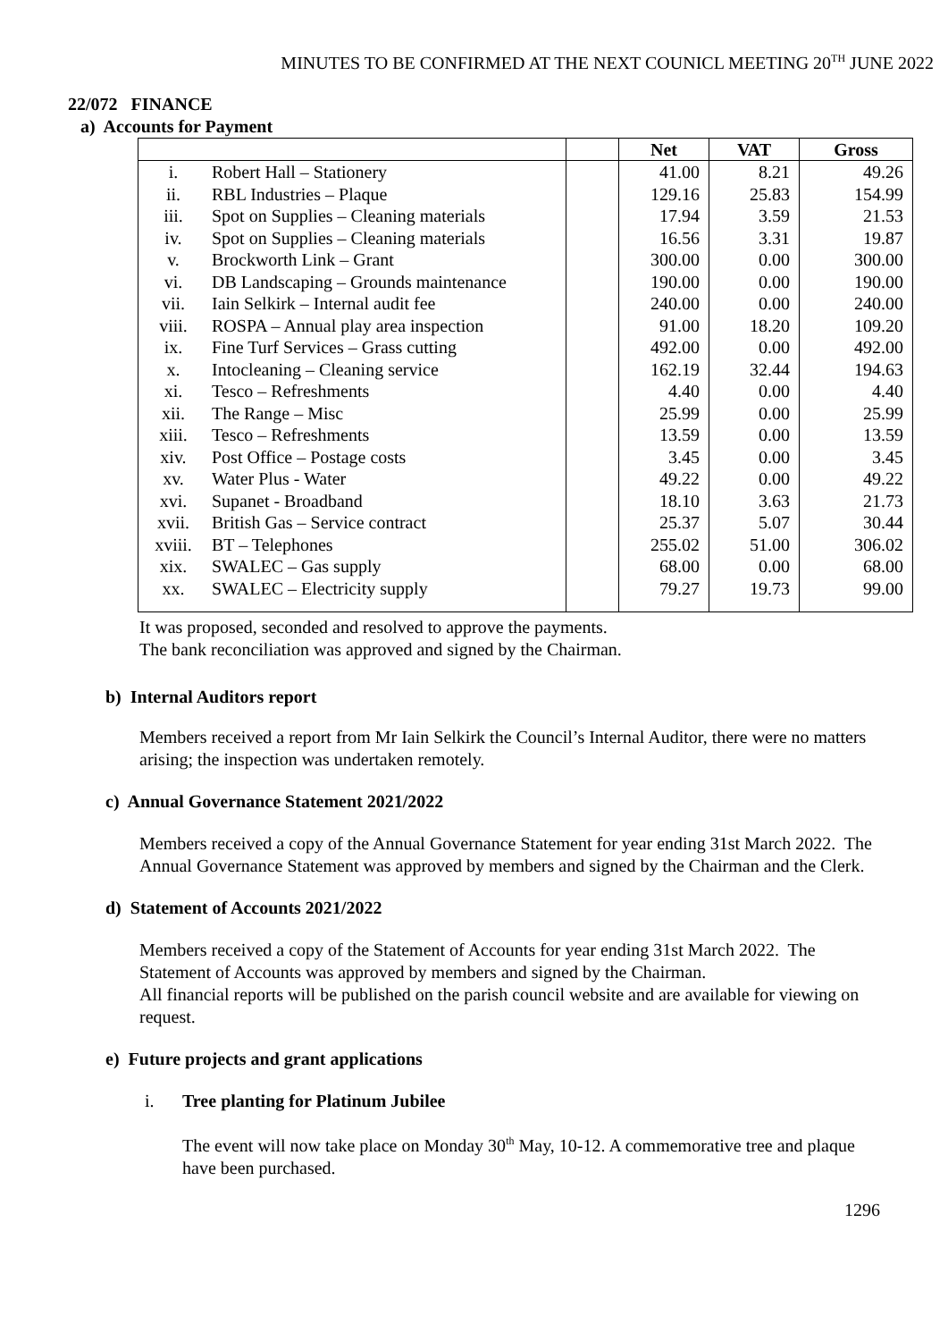MINUTES TO BE CONFIRMED AT THE NEXT COUNICL MEETING 20<sup>TH</sup> JUNE 2022
22/072 FINANCE
a) Accounts for Payment
| | | | Net | VAT | Gross |
| --- | --- | --- | --- | --- | --- |
| i. | Robert Hall – Stationery | | 41.00 | 8.21 | 49.26 |
| ii. | RBL Industries – Plaque | | 129.16 | 25.83 | 154.99 |
| iii. | Spot on Supplies – Cleaning materials | | 17.94 | 3.59 | 21.53 |
| iv. | Spot on Supplies – Cleaning materials | | 16.56 | 3.31 | 19.87 |
| v. | Brockworth Link – Grant | | 300.00 | 0.00 | 300.00 |
| vi. | DB Landscaping – Grounds maintenance | | 190.00 | 0.00 | 190.00 |
| vii. | Iain Selkirk – Internal audit fee | | 240.00 | 0.00 | 240.00 |
| viii. | ROSPA – Annual play area inspection | | 91.00 | 18.20 | 109.20 |
| ix. | Fine Turf Services – Grass cutting | | 492.00 | 0.00 | 492.00 |
| x. | Intocleaning – Cleaning service | | 162.19 | 32.44 | 194.63 |
| xi. | Tesco – Refreshments | | 4.40 | 0.00 | 4.40 |
| xii. | The Range – Misc | | 25.99 | 0.00 | 25.99 |
| xiii. | Tesco – Refreshments | | 13.59 | 0.00 | 13.59 |
| xiv. | Post Office – Postage costs | | 3.45 | 0.00 | 3.45 |
| xv. | Water Plus - Water | | 49.22 | 0.00 | 49.22 |
| xvi. | Supanet - Broadband | | 18.10 | 3.63 | 21.73 |
| xvii. | British Gas – Service contract | | 25.37 | 5.07 | 30.44 |
| xviii. | BT – Telephones | | 255.02 | 51.00 | 306.02 |
| xix. | SWALEC – Gas supply | | 68.00 | 0.00 | 68.00 |
| xx. | SWALEC – Electricity supply | | 79.27 | 19.73 | 99.00 |
It was proposed, seconded and resolved to approve the payments.
The bank reconciliation was approved and signed by the Chairman.
b) Internal Auditors report
Members received a report from Mr Iain Selkirk the Council’s Internal Auditor, there were no matters arising; the inspection was undertaken remotely.
c) Annual Governance Statement 2021/2022
Members received a copy of the Annual Governance Statement for year ending 31st March 2022. The Annual Governance Statement was approved by members and signed by the Chairman and the Clerk.
d) Statement of Accounts 2021/2022
Members received a copy of the Statement of Accounts for year ending 31st March 2022. The Statement of Accounts was approved by members and signed by the Chairman.
All financial reports will be published on the parish council website and are available for viewing on request.
e) Future projects and grant applications
i. Tree planting for Platinum Jubilee
The event will now take place on Monday 30<sup>th</sup> May, 10-12. A commemorative tree and plaque have been purchased.
1296